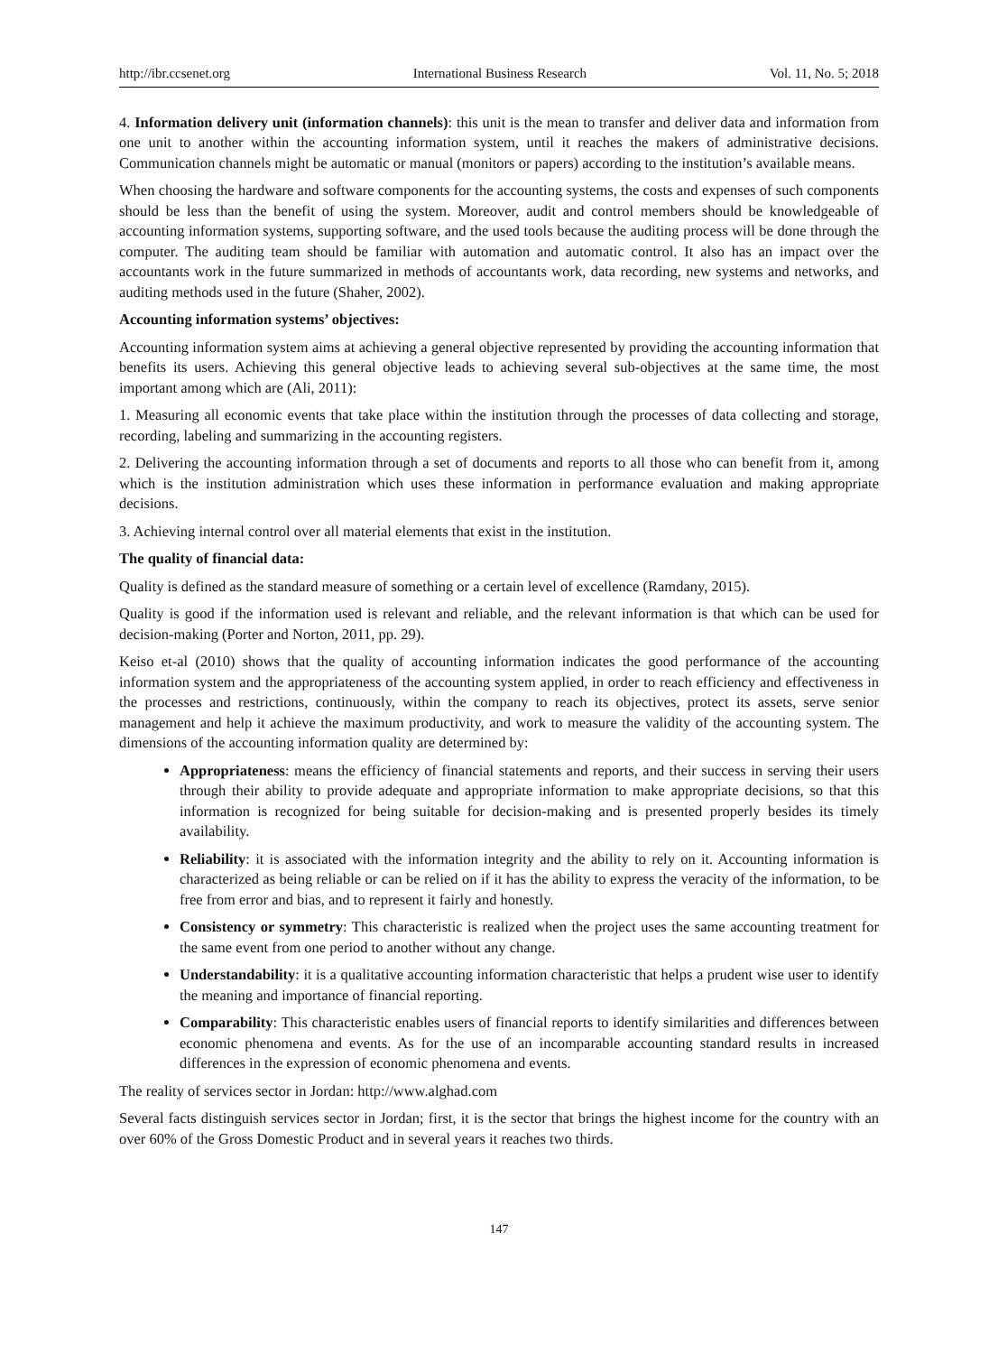http://ibr.ccsenet.org International Business Research Vol. 11, No. 5; 2018
4. Information delivery unit (information channels): this unit is the mean to transfer and deliver data and information from one unit to another within the accounting information system, until it reaches the makers of administrative decisions. Communication channels might be automatic or manual (monitors or papers) according to the institution’s available means.
When choosing the hardware and software components for the accounting systems, the costs and expenses of such components should be less than the benefit of using the system. Moreover, audit and control members should be knowledgeable of accounting information systems, supporting software, and the used tools because the auditing process will be done through the computer. The auditing team should be familiar with automation and automatic control. It also has an impact over the accountants work in the future summarized in methods of accountants work, data recording, new systems and networks, and auditing methods used in the future (Shaher, 2002).
Accounting information systems’ objectives:
Accounting information system aims at achieving a general objective represented by providing the accounting information that benefits its users. Achieving this general objective leads to achieving several sub-objectives at the same time, the most important among which are (Ali, 2011):
1. Measuring all economic events that take place within the institution through the processes of data collecting and storage, recording, labeling and summarizing in the accounting registers.
2. Delivering the accounting information through a set of documents and reports to all those who can benefit from it, among which is the institution administration which uses these information in performance evaluation and making appropriate decisions.
3. Achieving internal control over all material elements that exist in the institution.
The quality of financial data:
Quality is defined as the standard measure of something or a certain level of excellence (Ramdany, 2015).
Quality is good if the information used is relevant and reliable, and the relevant information is that which can be used for decision-making (Porter and Norton, 2011, pp. 29).
Keiso et-al (2010) shows that the quality of accounting information indicates the good performance of the accounting information system and the appropriateness of the accounting system applied, in order to reach efficiency and effectiveness in the processes and restrictions, continuously, within the company to reach its objectives, protect its assets, serve senior management and help it achieve the maximum productivity, and work to measure the validity of the accounting system. The dimensions of the accounting information quality are determined by:
Appropriateness: means the efficiency of financial statements and reports, and their success in serving their users through their ability to provide adequate and appropriate information to make appropriate decisions, so that this information is recognized for being suitable for decision-making and is presented properly besides its timely availability.
Reliability: it is associated with the information integrity and the ability to rely on it. Accounting information is characterized as being reliable or can be relied on if it has the ability to express the veracity of the information, to be free from error and bias, and to represent it fairly and honestly.
Consistency or symmetry: This characteristic is realized when the project uses the same accounting treatment for the same event from one period to another without any change.
Understandability: it is a qualitative accounting information characteristic that helps a prudent wise user to identify the meaning and importance of financial reporting.
Comparability: This characteristic enables users of financial reports to identify similarities and differences between economic phenomena and events. As for the use of an incomparable accounting standard results in increased differences in the expression of economic phenomena and events.
The reality of services sector in Jordan: http://www.alghad.com
Several facts distinguish services sector in Jordan; first, it is the sector that brings the highest income for the country with an over 60% of the Gross Domestic Product and in several years it reaches two thirds.
147